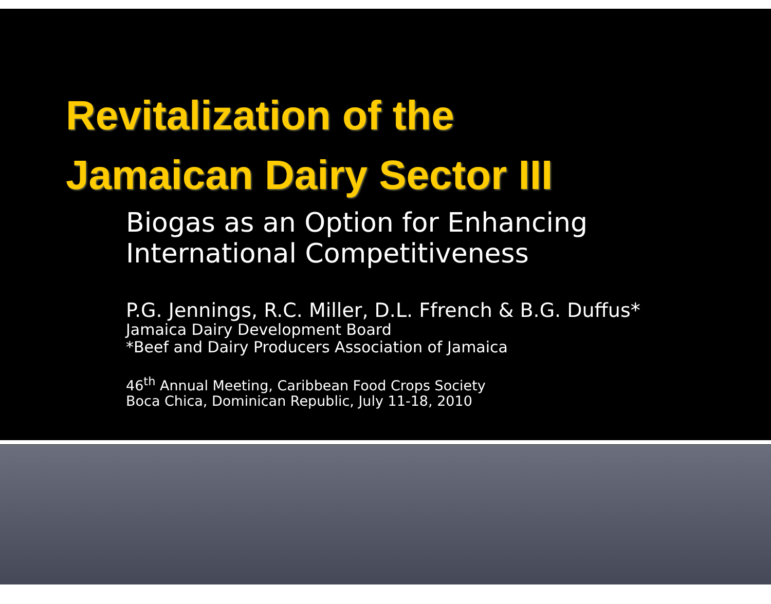Revitalization of the
Jamaican Dairy Sector III
Biogas as an Option for Enhancing
International Competitiveness
P.G. Jennings, R.C. Miller, D.L. Ffrench & B.G. Duffus*
Jamaica Dairy Development Board
*Beef and Dairy Producers Association of Jamaica
46<sup>th</sup> Annual Meeting, Caribbean Food Crops Society
Boca Chica, Dominican Republic, July 11-18, 2010